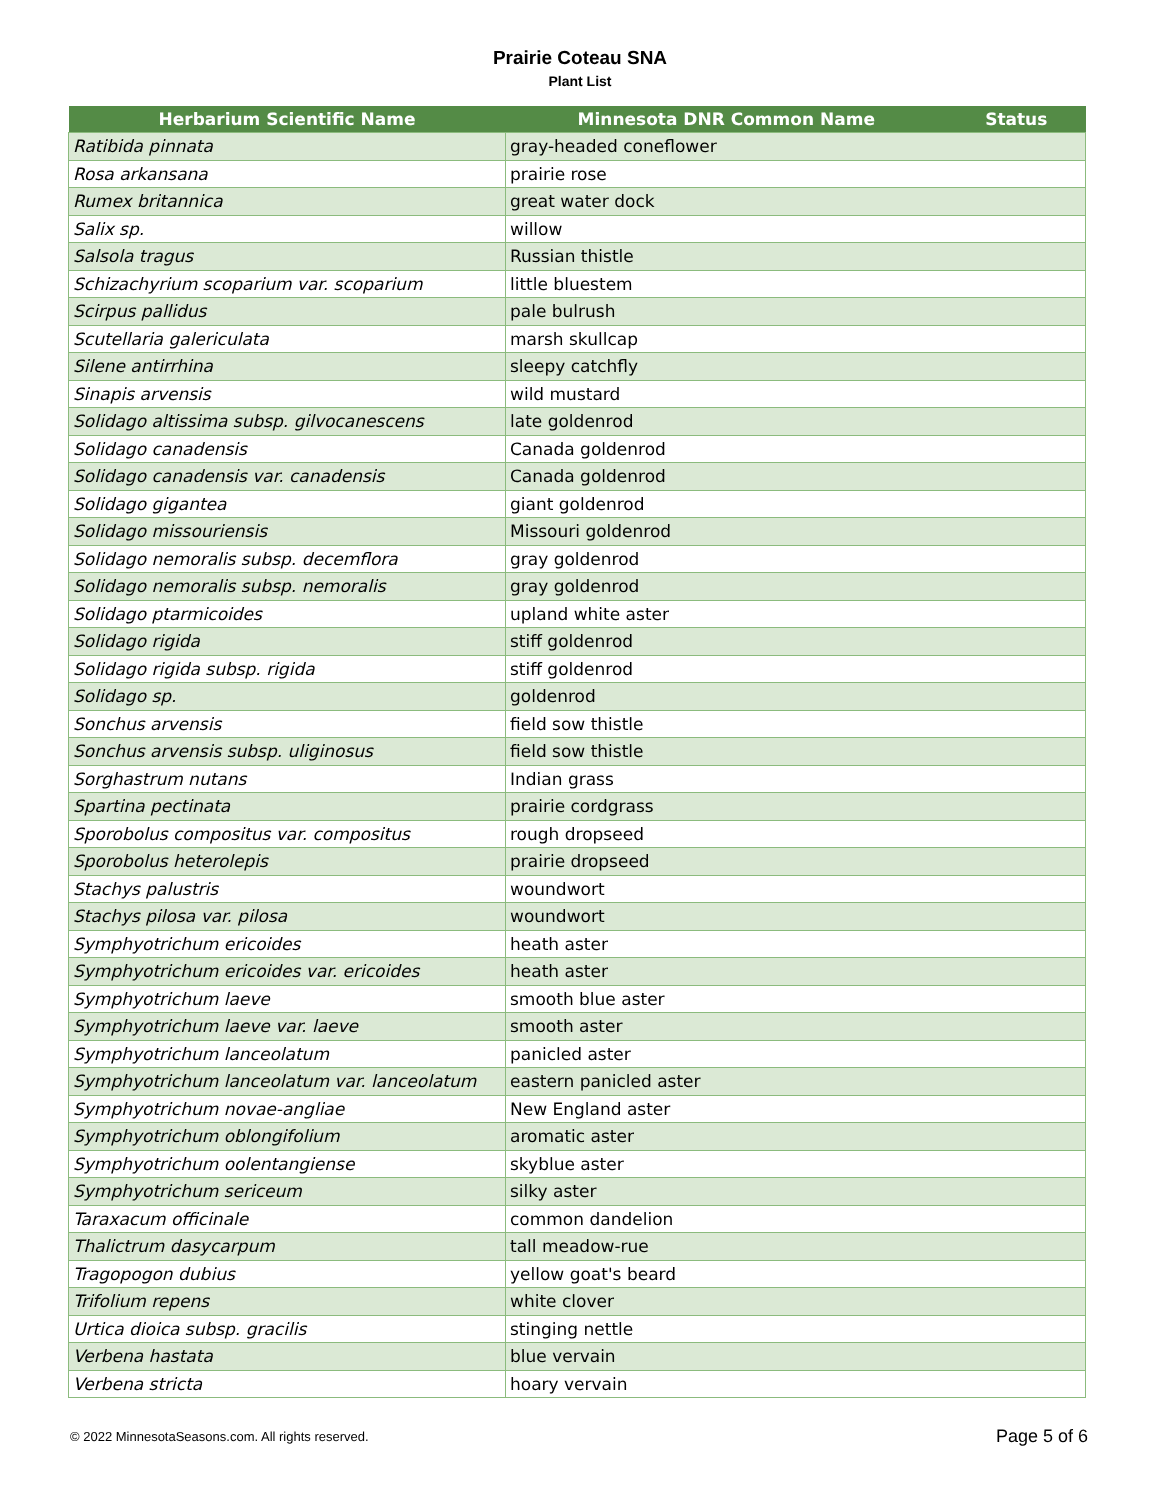Prairie Coteau SNA
Plant List
| Herbarium Scientific Name | Minnesota DNR Common Name | Status |
| --- | --- | --- |
| Ratibida pinnata | gray-headed coneflower | |
| Rosa arkansana | prairie rose | |
| Rumex britannica | great water dock | |
| Salix sp. | willow | |
| Salsola tragus | Russian thistle | |
| Schizachyrium scoparium var. scoparium | little bluestem | |
| Scirpus pallidus | pale bulrush | |
| Scutellaria galericulata | marsh skullcap | |
| Silene antirrhina | sleepy catchfly | |
| Sinapis arvensis | wild mustard | |
| Solidago altissima subsp. gilvocanescens | late goldenrod | |
| Solidago canadensis | Canada goldenrod | |
| Solidago canadensis var. canadensis | Canada goldenrod | |
| Solidago gigantea | giant goldenrod | |
| Solidago missouriensis | Missouri goldenrod | |
| Solidago nemoralis subsp. decemflora | gray goldenrod | |
| Solidago nemoralis subsp. nemoralis | gray goldenrod | |
| Solidago ptarmicoides | upland white aster | |
| Solidago rigida | stiff goldenrod | |
| Solidago rigida subsp. rigida | stiff goldenrod | |
| Solidago sp. | goldenrod | |
| Sonchus arvensis | field sow thistle | |
| Sonchus arvensis subsp. uliginosus | field sow thistle | |
| Sorghastrum nutans | Indian grass | |
| Spartina pectinata | prairie cordgrass | |
| Sporobolus compositus var. compositus | rough dropseed | |
| Sporobolus heterolepis | prairie dropseed | |
| Stachys palustris | woundwort | |
| Stachys pilosa var. pilosa | woundwort | |
| Symphyotrichum ericoides | heath aster | |
| Symphyotrichum ericoides var. ericoides | heath aster | |
| Symphyotrichum laeve | smooth blue aster | |
| Symphyotrichum laeve var. laeve | smooth aster | |
| Symphyotrichum lanceolatum | panicled aster | |
| Symphyotrichum lanceolatum var. lanceolatum | eastern panicled aster | |
| Symphyotrichum novae-angliae | New England aster | |
| Symphyotrichum oblongifolium | aromatic aster | |
| Symphyotrichum oolentangiense | skyblue aster | |
| Symphyotrichum sericeum | silky aster | |
| Taraxacum officinale | common dandelion | |
| Thalictrum dasycarpum | tall meadow-rue | |
| Tragopogon dubius | yellow goat's beard | |
| Trifolium repens | white clover | |
| Urtica dioica subsp. gracilis | stinging nettle | |
| Verbena hastata | blue vervain | |
| Verbena stricta | hoary vervain | |
© 2022 MinnesotaSeasons.com. All rights reserved. Page 5 of 6